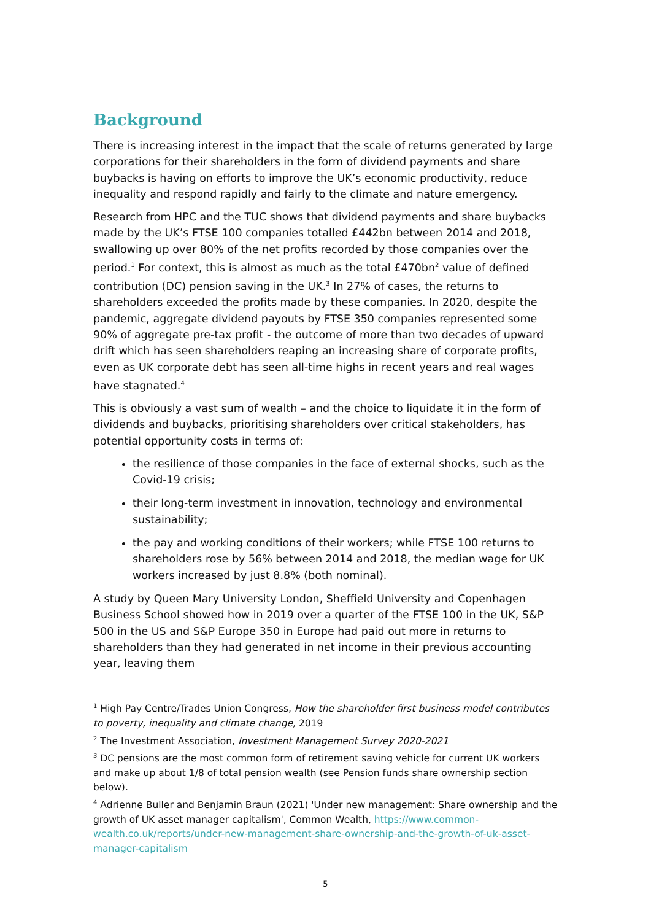Background
There is increasing interest in the impact that the scale of returns generated by large corporations for their shareholders in the form of dividend payments and share buybacks is having on efforts to improve the UK’s economic productivity, reduce inequality and respond rapidly and fairly to the climate and nature emergency.
Research from HPC and the TUC shows that dividend payments and share buybacks made by the UK’s FTSE 100 companies totalled £442bn between 2014 and 2018, swallowing up over 80% of the net profits recorded by those companies over the period.<sup>1</sup> For context, this is almost as much as the total £470bn<sup>2</sup> value of defined contribution (DC) pension saving in the UK.<sup>3</sup> In 27% of cases, the returns to shareholders exceeded the profits made by these companies. In 2020, despite the pandemic, aggregate dividend payouts by FTSE 350 companies represented some 90% of aggregate pre-tax profit - the outcome of more than two decades of upward drift which has seen shareholders reaping an increasing share of corporate profits, even as UK corporate debt has seen all-time highs in recent years and real wages have stagnated.<sup>4</sup>
This is obviously a vast sum of wealth – and the choice to liquidate it in the form of dividends and buybacks, prioritising shareholders over critical stakeholders, has potential opportunity costs in terms of:
the resilience of those companies in the face of external shocks, such as the Covid-19 crisis;
their long-term investment in innovation, technology and environmental sustainability;
the pay and working conditions of their workers; while FTSE 100 returns to shareholders rose by 56% between 2014 and 2018, the median wage for UK workers increased by just 8.8% (both nominal).
A study by Queen Mary University London, Sheffield University and Copenhagen Business School showed how in 2019 over a quarter of the FTSE 100 in the UK, S&P 500 in the US and S&P Europe 350 in Europe had paid out more in returns to shareholders than they had generated in net income in their previous accounting year, leaving them
<sup>1</sup> High Pay Centre/Trades Union Congress, How the shareholder first business model contributes to poverty, inequality and climate change, 2019
<sup>2</sup> The Investment Association, Investment Management Survey 2020-2021
<sup>3</sup> DC pensions are the most common form of retirement saving vehicle for current UK workers and make up about 1/8 of total pension wealth (see Pension funds share ownership section below).
<sup>4</sup> Adrienne Buller and Benjamin Braun (2021) 'Under new management: Share ownership and the growth of UK asset manager capitalism', Common Wealth, https://www.common-wealth.co.uk/reports/under-new-management-share-ownership-and-the-growth-of-uk-asset-manager-capitalism
5